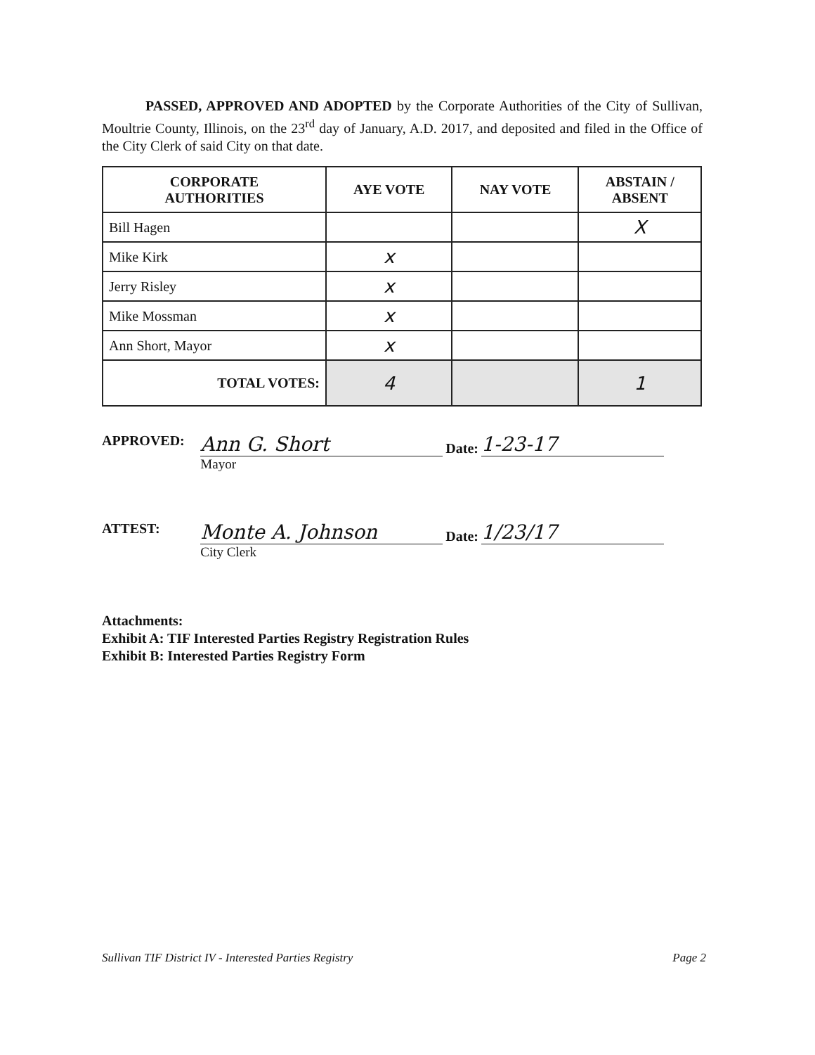PASSED, APPROVED AND ADOPTED by the Corporate Authorities of the City of Sullivan, Moultrie County, Illinois, on the 23<sup>rd</sup> day of January, A.D. 2017, and deposited and filed in the Office of the City Clerk of said City on that date.
| CORPORATE AUTHORITIES | AYE VOTE | NAY VOTE | ABSTAIN / ABSENT |
| --- | --- | --- | --- |
| Bill Hagen | | | X |
| Mike Kirk | x | | |
| Jerry Risley | x | | |
| Mike Mossman | x | | |
| Ann Short, Mayor | x | | |
| TOTAL VOTES: | 4 | | 1 |
APPROVED:
Ann G. Short
Date:
1-23-17
Mayor
ATTEST:
Monte A. Johnson
Date:
1/23/17
City Clerk
Attachments:
Exhibit A: TIF Interested Parties Registry Registration Rules
Exhibit B: Interested Parties Registry Form
Sullivan TIF District IV - Interested Parties Registry Page 2